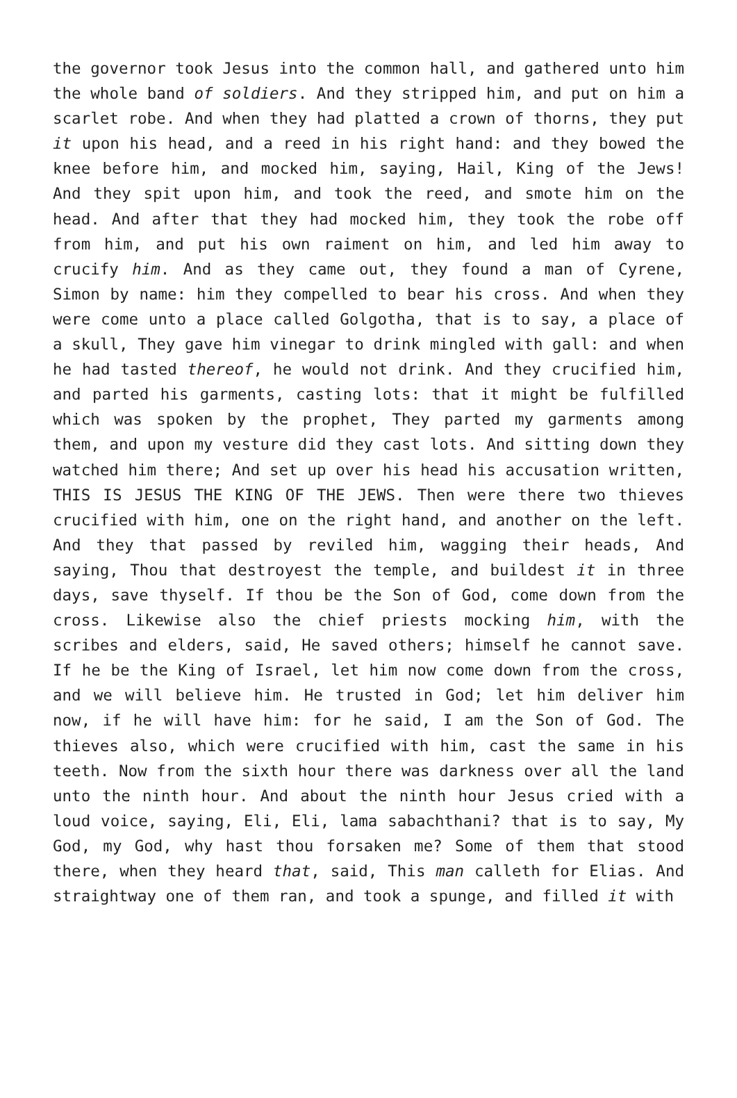the governor took Jesus into the common hall, and gathered unto him the whole band of soldiers. And they stripped him, and put on him a scarlet robe. And when they had platted a crown of thorns, they put it upon his head, and a reed in his right hand: and they bowed the knee before him, and mocked him, saying, Hail, King of the Jews! And they spit upon him, and took the reed, and smote him on the head. And after that they had mocked him, they took the robe off from him, and put his own raiment on him, and led him away to crucify him. And as they came out, they found a man of Cyrene, Simon by name: him they compelled to bear his cross. And when they were come unto a place called Golgotha, that is to say, a place of a skull, They gave him vinegar to drink mingled with gall: and when he had tasted thereof, he would not drink. And they crucified him, and parted his garments, casting lots: that it might be fulfilled which was spoken by the prophet, They parted my garments among them, and upon my vesture did they cast lots. And sitting down they watched him there; And set up over his head his accusation written, THIS IS JESUS THE KING OF THE JEWS. Then were there two thieves crucified with him, one on the right hand, and another on the left. And they that passed by reviled him, wagging their heads, And saying, Thou that destroyest the temple, and buildest it in three days, save thyself. If thou be the Son of God, come down from the cross. Likewise also the chief priests mocking him, with the scribes and elders, said, He saved others; himself he cannot save. If he be the King of Israel, let him now come down from the cross, and we will believe him. He trusted in God; let him deliver him now, if he will have him: for he said, I am the Son of God. The thieves also, which were crucified with him, cast the same in his teeth. Now from the sixth hour there was darkness over all the land unto the ninth hour. And about the ninth hour Jesus cried with a loud voice, saying, Eli, Eli, lama sabachthani? that is to say, My God, my God, why hast thou forsaken me? Some of them that stood there, when they heard that, said, This man calleth for Elias. And straightway one of them ran, and took a spunge, and filled it with